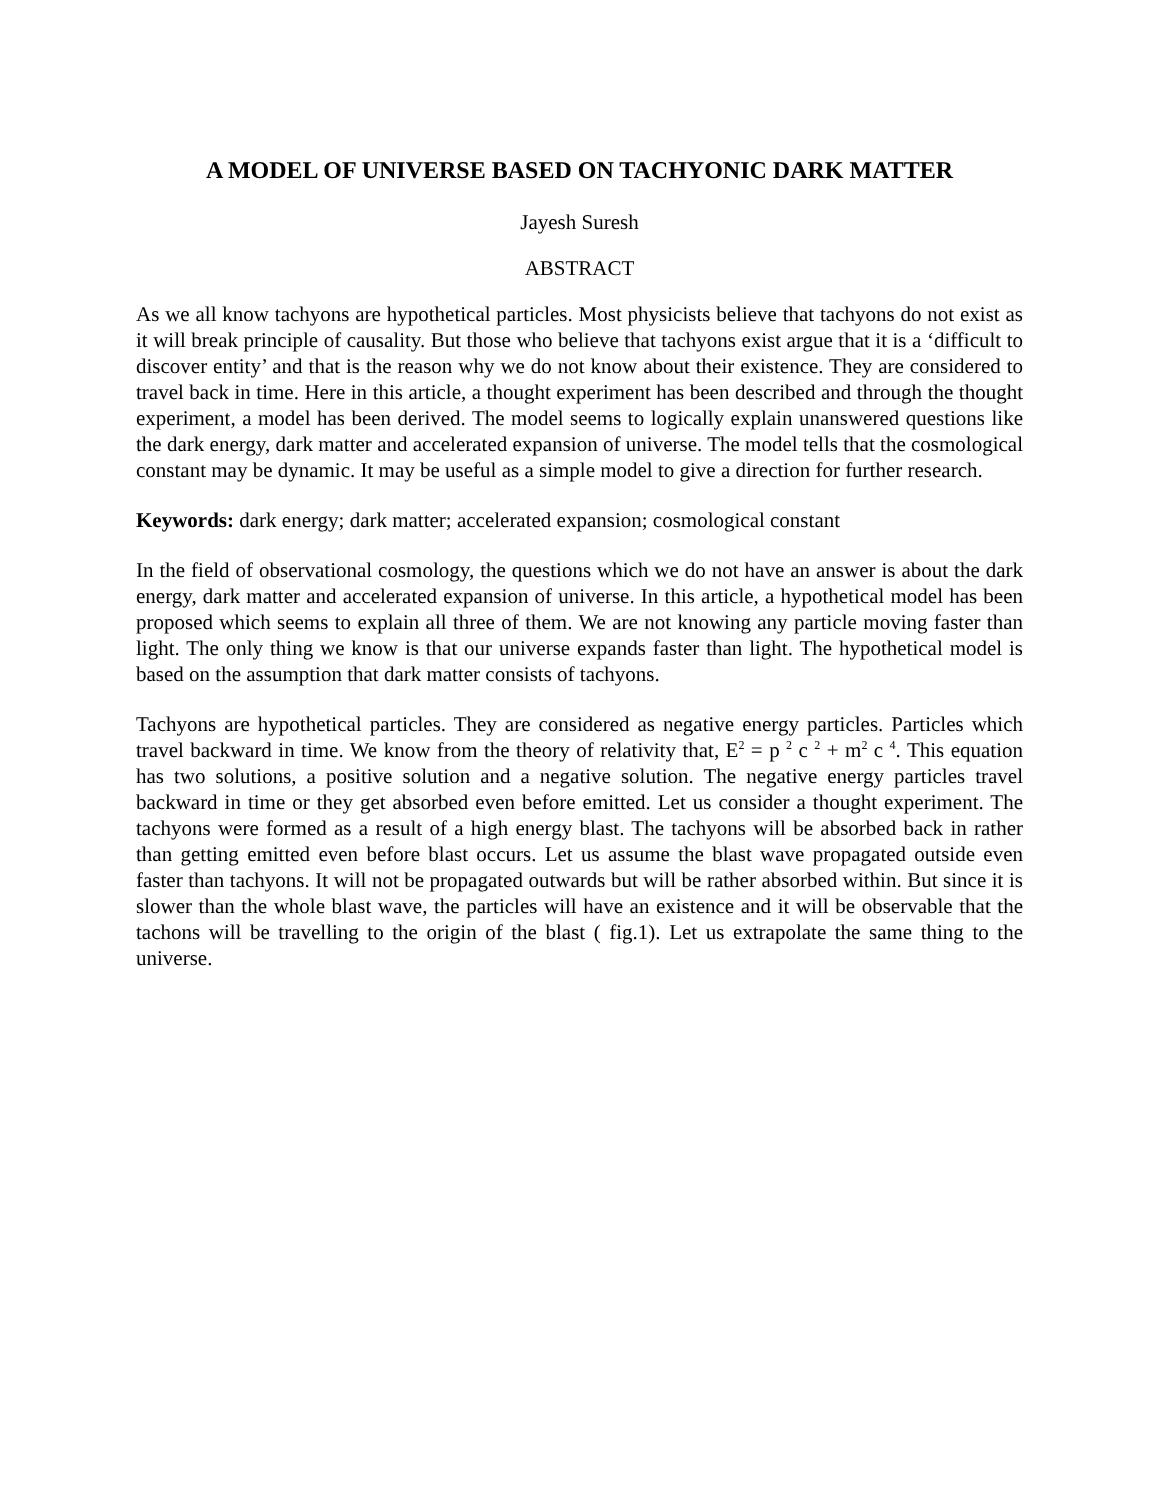A MODEL OF UNIVERSE BASED ON TACHYONIC DARK MATTER
Jayesh Suresh
ABSTRACT
As we all know tachyons are hypothetical particles. Most physicists believe that tachyons do not exist as it will break principle of causality. But those who believe that tachyons exist argue that it is a ‘difficult to discover entity’ and that is the reason why we do not know about their existence. They are considered to travel back in time. Here in this article, a thought experiment has been described and through the thought experiment, a model has been derived. The model seems to logically explain unanswered questions like the dark energy, dark matter and accelerated expansion of universe. The model tells that the cosmological constant may be dynamic. It may be useful as a simple model to give a direction for further research.
Keywords: dark energy; dark matter; accelerated expansion; cosmological constant
In the field of observational cosmology, the questions which we do not have an answer is about the dark energy, dark matter and accelerated expansion of universe. In this article, a hypothetical model has been proposed which seems to explain all three of them. We are not knowing any particle moving faster than light. The only thing we know is that our universe expands faster than light. The hypothetical model is based on the assumption that dark matter consists of tachyons.
Tachyons are hypothetical particles. They are considered as negative energy particles. Particles which travel backward in time. We know from the theory of relativity that, E<sup>2</sup> = p <sup>2</sup> c <sup>2</sup> + m<sup>2</sup> c <sup>4</sup>. This equation has two solutions, a positive solution and a negative solution. The negative energy particles travel backward in time or they get absorbed even before emitted. Let us consider a thought experiment. The tachyons were formed as a result of a high energy blast. The tachyons will be absorbed back in rather than getting emitted even before blast occurs. Let us assume the blast wave propagated outside even faster than tachyons. It will not be propagated outwards but will be rather absorbed within. But since it is slower than the whole blast wave, the particles will have an existence and it will be observable that the tachons will be travelling to the origin of the blast ( fig.1). Let us extrapolate the same thing to the universe.